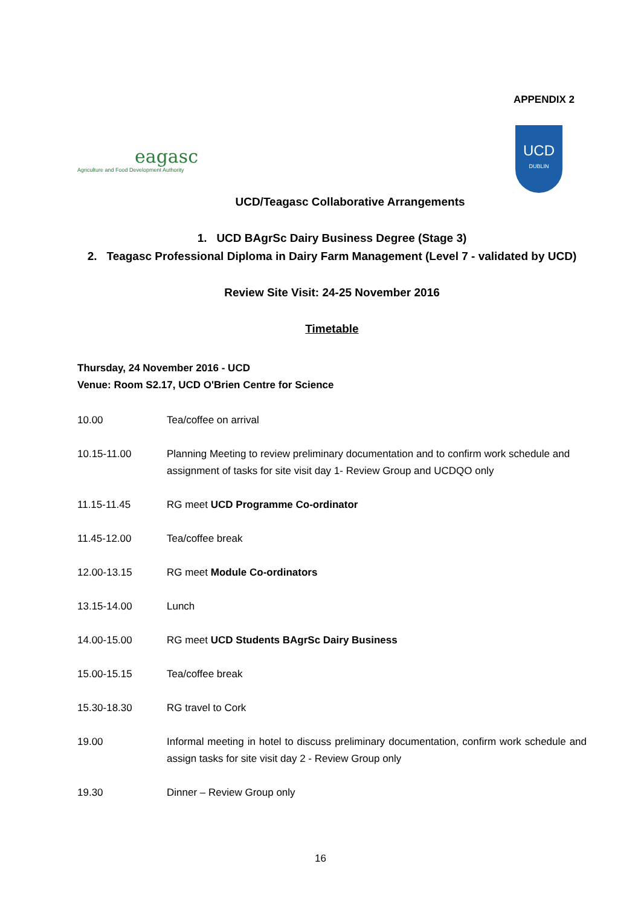APPENDIX 2
eagasc
Agriculture and Food Development Authority
UCD
DUBLIN
UCD/Teagasc Collaborative Arrangements
1. UCD BAgrSc Dairy Business Degree (Stage 3)
2. Teagasc Professional Diploma in Dairy Farm Management (Level 7 - validated by UCD)
Review Site Visit: 24-25 November 2016
Timetable
Thursday, 24 November 2016 - UCD
Venue: Room S2.17, UCD O'Brien Centre for Science
| 10.00 | Tea/coffee on arrival |
| 10.15-11.00 | Planning Meeting to review preliminary documentation and to confirm work schedule and assignment of tasks for site visit day 1- Review Group and UCDQO only |
| 11.15-11.45 | RG meet UCD Programme Co-ordinator |
| 11.45-12.00 | Tea/coffee break |
| 12.00-13.15 | RG meet Module Co-ordinators |
| 13.15-14.00 | Lunch |
| 14.00-15.00 | RG meet UCD Students BAgrSc Dairy Business |
| 15.00-15.15 | Tea/coffee break |
| 15.30-18.30 | RG travel to Cork |
| 19.00 | Informal meeting in hotel to discuss preliminary documentation, confirm work schedule and assign tasks for site visit day 2 - Review Group only |
| 19.30 | Dinner – Review Group only |
16